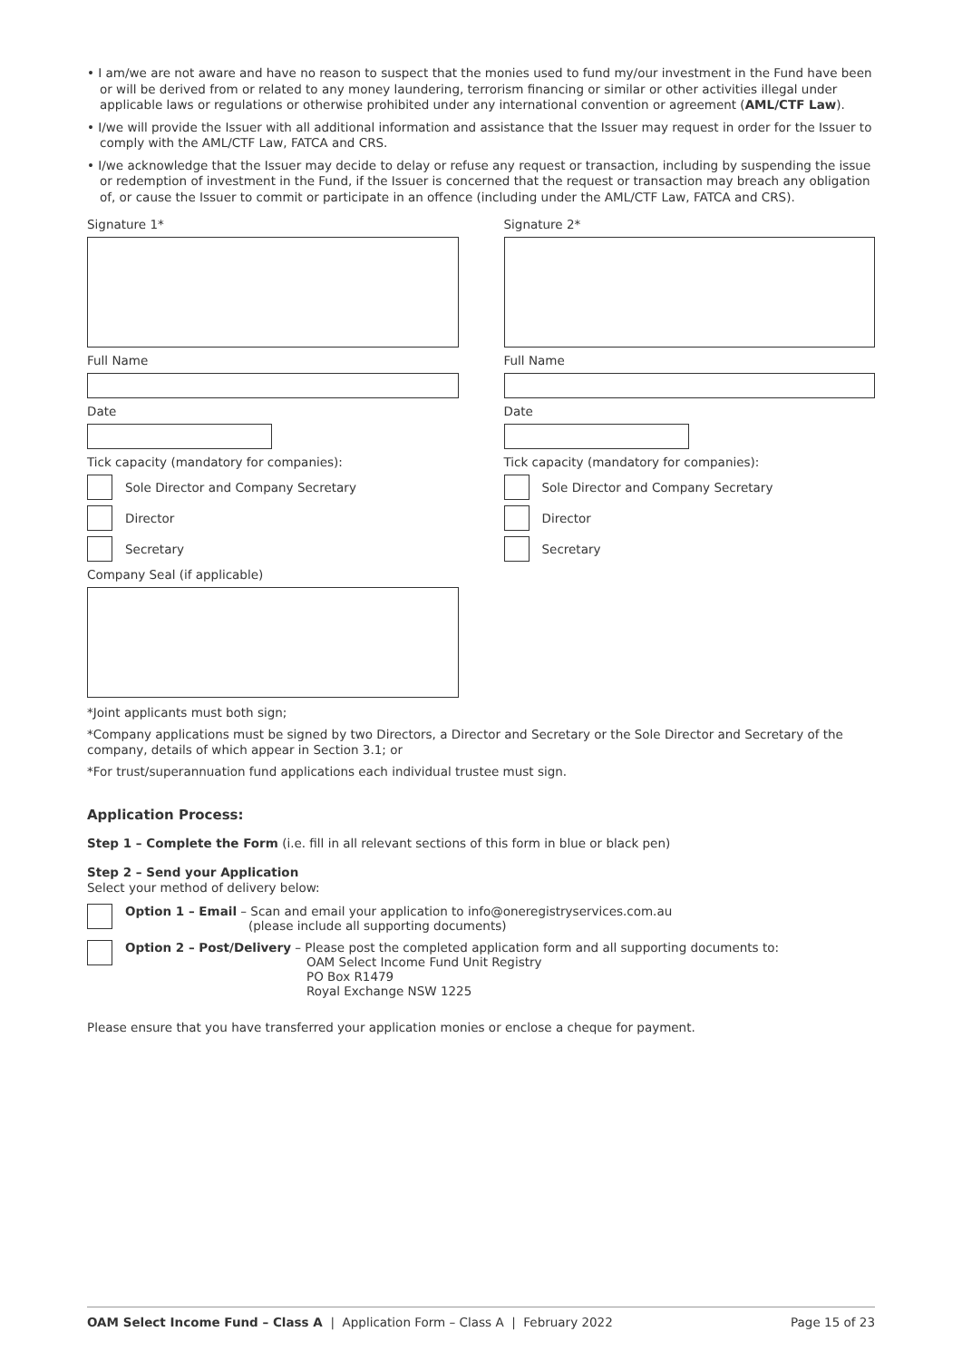• I am/we are not aware and have no reason to suspect that the monies used to fund my/our investment in the Fund have been or will be derived from or related to any money laundering, terrorism financing or similar or other activities illegal under applicable laws or regulations or otherwise prohibited under any international convention or agreement (AML/CTF Law).
• I/we will provide the Issuer with all additional information and assistance that the Issuer may request in order for the Issuer to comply with the AML/CTF Law, FATCA and CRS.
• I/we acknowledge that the Issuer may decide to delay or refuse any request or transaction, including by suspending the issue or redemption of investment in the Fund, if the Issuer is concerned that the request or transaction may breach any obligation of, or cause the Issuer to commit or participate in an offence (including under the AML/CTF Law, FATCA and CRS).
Signature 1*
Full Name
Date
Tick capacity (mandatory for companies):
Sole Director and Company Secretary
Director
Secretary
Company Seal (if applicable)
Signature 2*
Full Name
Date
Tick capacity (mandatory for companies):
Sole Director and Company Secretary
Director
Secretary
*Joint applicants must both sign;
*Company applications must be signed by two Directors, a Director and Secretary or the Sole Director and Secretary of the company, details of which appear in Section 3.1; or
*For trust/superannuation fund applications each individual trustee must sign.
Application Process:
Step 1 – Complete the Form (i.e. fill in all relevant sections of this form in blue or black pen)
Step 2 – Send your Application
Select your method of delivery below:
Option 1 – Email – Scan and email your application to info@oneregistryservices.com.au
(please include all supporting documents)
Option 2 – Post/Delivery – Please post the completed application form and all supporting documents to:
OAM Select Income Fund Unit Registry
PO Box R1479
Royal Exchange NSW 1225
Please ensure that you have transferred your application monies or enclose a cheque for payment.
OAM Select Income Fund – Class A | Application Form – Class A | February 2022
Page 15 of 23